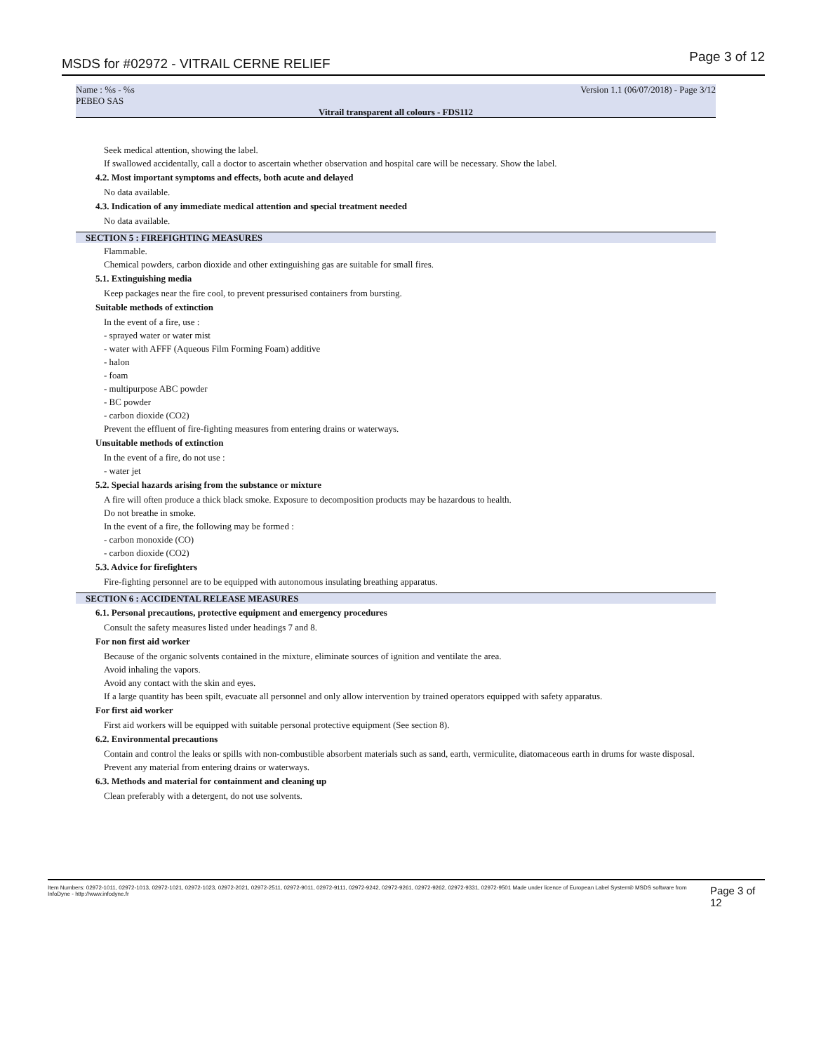MSDS for #02972 - VITRAIL CERNE RELIEF Page 3 of 12
Name : %s - %s Version 1.1 (06/07/2018) - Page 3/12
PEBEO SAS
Vitrail transparent all colours - FDS112
Seek medical attention, showing the label.
If swallowed accidentally, call a doctor to ascertain whether observation and hospital care will be necessary. Show the label.
4.2. Most important symptoms and effects, both acute and delayed
No data available.
4.3. Indication of any immediate medical attention and special treatment needed
No data available.
SECTION 5 : FIREFIGHTING MEASURES
Flammable.
Chemical powders, carbon dioxide and other extinguishing gas are suitable for small fires.
5.1. Extinguishing media
Keep packages near the fire cool, to prevent pressurised containers from bursting.
Suitable methods of extinction
In the event of a fire, use :
- sprayed water or water mist
- water with AFFF (Aqueous Film Forming Foam) additive
- halon
- foam
- multipurpose ABC powder
- BC powder
- carbon dioxide (CO2)
Prevent the effluent of fire-fighting measures from entering drains or waterways.
Unsuitable methods of extinction
In the event of a fire, do not use :
- water jet
5.2. Special hazards arising from the substance or mixture
A fire will often produce a thick black smoke. Exposure to decomposition products may be hazardous to health.
Do not breathe in smoke.
In the event of a fire, the following may be formed :
- carbon monoxide (CO)
- carbon dioxide (CO2)
5.3. Advice for firefighters
Fire-fighting personnel are to be equipped with autonomous insulating breathing apparatus.
SECTION 6 : ACCIDENTAL RELEASE MEASURES
6.1. Personal precautions, protective equipment and emergency procedures
Consult the safety measures listed under headings 7 and 8.
For non first aid worker
Because of the organic solvents contained in the mixture, eliminate sources of ignition and ventilate the area.
Avoid inhaling the vapors.
Avoid any contact with the skin and eyes.
If a large quantity has been spilt, evacuate all personnel and only allow intervention by trained operators equipped with safety apparatus.
For first aid worker
First aid workers will be equipped with suitable personal protective equipment (See section 8).
6.2. Environmental precautions
Contain and control the leaks or spills with non-combustible absorbent materials such as sand, earth, vermiculite, diatomaceous earth in drums for waste disposal.
Prevent any material from entering drains or waterways.
6.3. Methods and material for containment and cleaning up
Clean preferably with a detergent, do not use solvents.
Item Numbers: 02972-1011, 02972-1013, 02972-1021, 02972-1023, 02972-2021, 02972-2511, 02972-9011, 02972-9111, 02972-9242, 02972-9261, 02972-9262, 02972-9331, 02972-9501 Made under licence of European Label System® MSDS software from InfoDyne - http://www.infodyne.fr Page 3 of 12